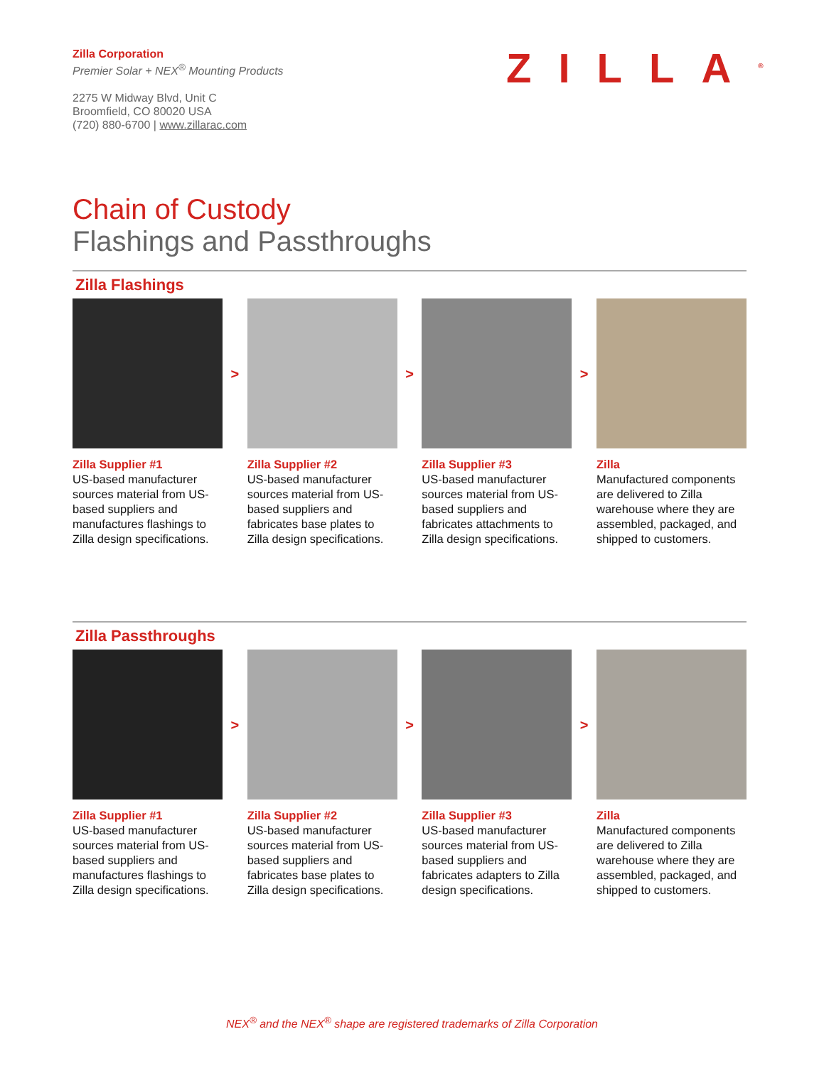Zilla Corporation
Premier Solar + NEX<sup>®</sup> Mounting Products
2275 W Midway Blvd, Unit C
Broomfield, CO 80020 USA
(720) 880-6700 | www.zillarac.com
ZILLA<sup>®</sup>
Chain of Custody
Flashings and Passthroughs
Zilla Flashings
Zilla Supplier #1
US-based manufacturer sources material from US-based suppliers and manufactures flashings to Zilla design specifications.
>
Zilla Supplier #2
US-based manufacturer sources material from US-based suppliers and fabricates base plates to Zilla design specifications.
>
Zilla Supplier #3
US-based manufacturer sources material from US-based suppliers and fabricates attachments to Zilla design specifications.
>
Zilla
Manufactured components are delivered to Zilla warehouse where they are assembled, packaged, and shipped to customers.
Zilla Passthroughs
Zilla Supplier #1
US-based manufacturer sources material from US-based suppliers and manufactures flashings to Zilla design specifications.
>
Zilla Supplier #2
US-based manufacturer sources material from US-based suppliers and fabricates base plates to Zilla design specifications.
>
Zilla Supplier #3
US-based manufacturer sources material from US-based suppliers and fabricates adapters to Zilla design specifications.
>
Zilla
Manufactured components are delivered to Zilla warehouse where they are assembled, packaged, and shipped to customers.
NEX<sup>®</sup> and the NEX<sup>®</sup> shape are registered trademarks of Zilla Corporation